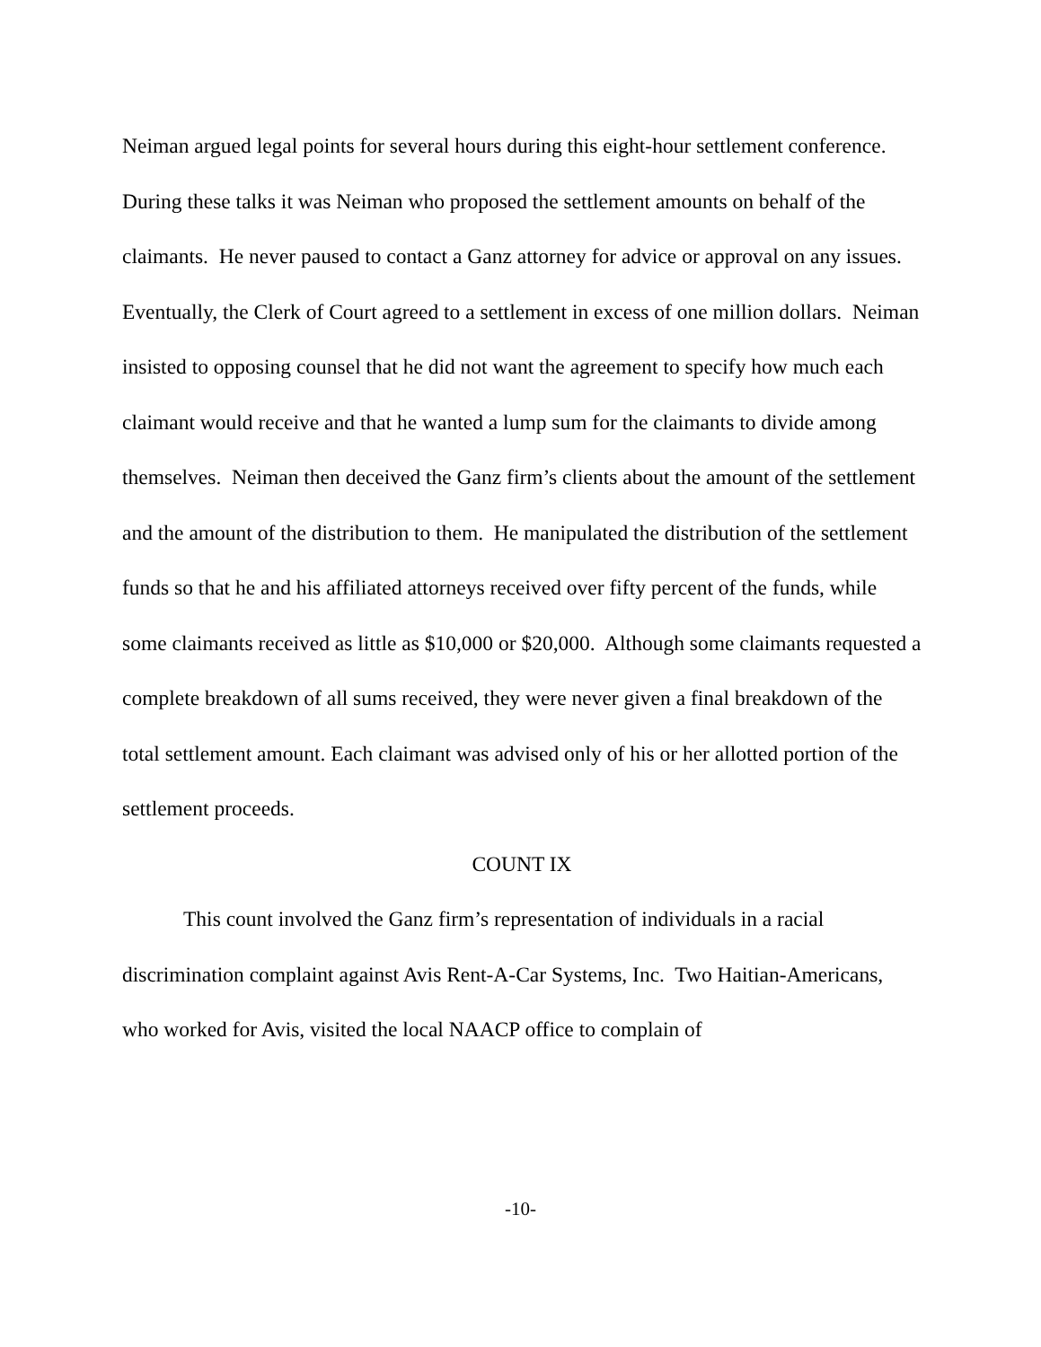Neiman argued legal points for several hours during this eight-hour settlement conference. During these talks it was Neiman who proposed the settlement amounts on behalf of the claimants. He never paused to contact a Ganz attorney for advice or approval on any issues. Eventually, the Clerk of Court agreed to a settlement in excess of one million dollars. Neiman insisted to opposing counsel that he did not want the agreement to specify how much each claimant would receive and that he wanted a lump sum for the claimants to divide among themselves. Neiman then deceived the Ganz firm’s clients about the amount of the settlement and the amount of the distribution to them. He manipulated the distribution of the settlement funds so that he and his affiliated attorneys received over fifty percent of the funds, while some claimants received as little as $10,000 or $20,000. Although some claimants requested a complete breakdown of all sums received, they were never given a final breakdown of the total settlement amount. Each claimant was advised only of his or her allotted portion of the settlement proceeds.
COUNT IX
This count involved the Ganz firm’s representation of individuals in a racial discrimination complaint against Avis Rent-A-Car Systems, Inc. Two Haitian-Americans, who worked for Avis, visited the local NAACP office to complain of
-10-